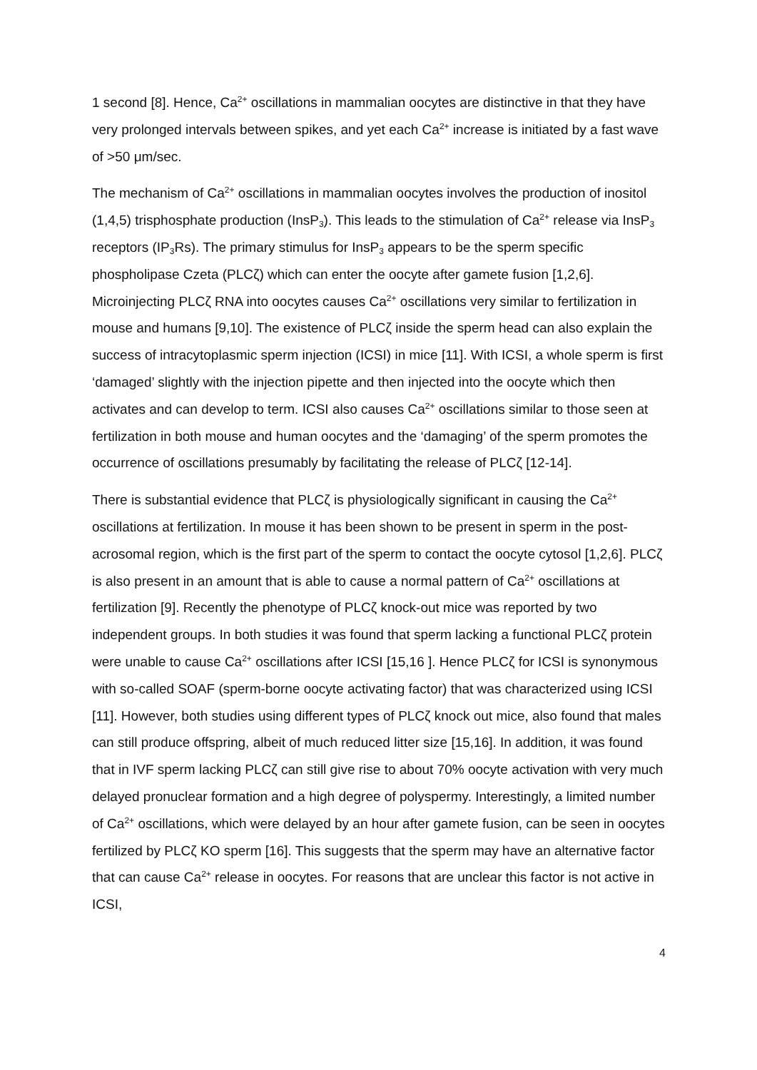1 second [8]. Hence, Ca<sup>2+</sup> oscillations in mammalian oocytes are distinctive in that they have very prolonged intervals between spikes, and yet each Ca<sup>2+</sup> increase is initiated by a fast wave of >50 μm/sec.
The mechanism of Ca<sup>2+</sup> oscillations in mammalian oocytes involves the production of inositol (1,4,5) trisphosphate production (InsP<sub>3</sub>). This leads to the stimulation of Ca<sup>2+</sup> release via InsP<sub>3</sub> receptors (IP<sub>3</sub>Rs). The primary stimulus for InsP<sub>3</sub> appears to be the sperm specific phospholipase Czeta (PLCζ) which can enter the oocyte after gamete fusion [1,2,6]. Microinjecting PLCζ RNA into oocytes causes Ca<sup>2+</sup> oscillations very similar to fertilization in mouse and humans [9,10]. The existence of PLCζ inside the sperm head can also explain the success of intracytoplasmic sperm injection (ICSI) in mice [11]. With ICSI, a whole sperm is first ‘damaged’ slightly with the injection pipette and then injected into the oocyte which then activates and can develop to term. ICSI also causes Ca<sup>2+</sup> oscillations similar to those seen at fertilization in both mouse and human oocytes and the ‘damaging’ of the sperm promotes the occurrence of oscillations presumably by facilitating the release of PLCζ [12-14].
There is substantial evidence that PLCζ is physiologically significant in causing the Ca<sup>2+</sup> oscillations at fertilization. In mouse it has been shown to be present in sperm in the post-acrosomal region, which is the first part of the sperm to contact the oocyte cytosol [1,2,6]. PLCζ is also present in an amount that is able to cause a normal pattern of Ca<sup>2+</sup> oscillations at fertilization [9]. Recently the phenotype of PLCζ knock-out mice was reported by two independent groups. In both studies it was found that sperm lacking a functional PLCζ protein were unable to cause Ca<sup>2+</sup> oscillations after ICSI [15,16 ]. Hence PLCζ for ICSI is synonymous with so-called SOAF (sperm-borne oocyte activating factor) that was characterized using ICSI [11]. However, both studies using different types of PLCζ knock out mice, also found that males can still produce offspring, albeit of much reduced litter size [15,16]. In addition, it was found that in IVF sperm lacking PLCζ can still give rise to about 70% oocyte activation with very much delayed pronuclear formation and a high degree of polyspermy. Interestingly, a limited number of Ca<sup>2+</sup> oscillations, which were delayed by an hour after gamete fusion, can be seen in oocytes fertilized by PLCζ KO sperm [16]. This suggests that the sperm may have an alternative factor that can cause Ca<sup>2+</sup> release in oocytes. For reasons that are unclear this factor is not active in ICSI,
4